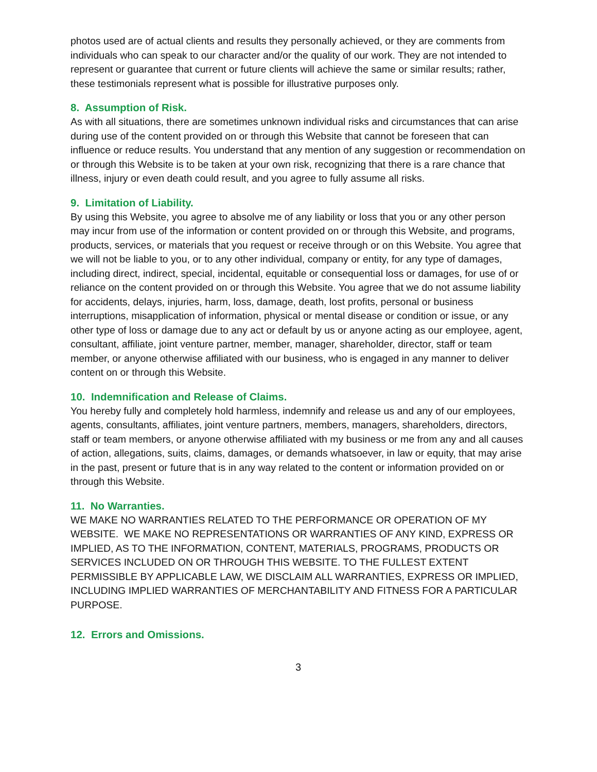photos used are of actual clients and results they personally achieved, or they are comments from individuals who can speak to our character and/or the quality of our work. They are not intended to represent or guarantee that current or future clients will achieve the same or similar results; rather, these testimonials represent what is possible for illustrative purposes only.
8. Assumption of Risk.
As with all situations, there are sometimes unknown individual risks and circumstances that can arise during use of the content provided on or through this Website that cannot be foreseen that can influence or reduce results. You understand that any mention of any suggestion or recommendation on or through this Website is to be taken at your own risk, recognizing that there is a rare chance that illness, injury or even death could result, and you agree to fully assume all risks.
9. Limitation of Liability.
By using this Website, you agree to absolve me of any liability or loss that you or any other person may incur from use of the information or content provided on or through this Website, and programs, products, services, or materials that you request or receive through or on this Website. You agree that we will not be liable to you, or to any other individual, company or entity, for any type of damages, including direct, indirect, special, incidental, equitable or consequential loss or damages, for use of or reliance on the content provided on or through this Website. You agree that we do not assume liability for accidents, delays, injuries, harm, loss, damage, death, lost profits, personal or business interruptions, misapplication of information, physical or mental disease or condition or issue, or any other type of loss or damage due to any act or default by us or anyone acting as our employee, agent, consultant, affiliate, joint venture partner, member, manager, shareholder, director, staff or team member, or anyone otherwise affiliated with our business, who is engaged in any manner to deliver content on or through this Website.
10. Indemnification and Release of Claims.
You hereby fully and completely hold harmless, indemnify and release us and any of our employees, agents, consultants, affiliates, joint venture partners, members, managers, shareholders, directors, staff or team members, or anyone otherwise affiliated with my business or me from any and all causes of action, allegations, suits, claims, damages, or demands whatsoever, in law or equity, that may arise in the past, present or future that is in any way related to the content or information provided on or through this Website.
11. No Warranties.
WE MAKE NO WARRANTIES RELATED TO THE PERFORMANCE OR OPERATION OF MY WEBSITE. WE MAKE NO REPRESENTATIONS OR WARRANTIES OF ANY KIND, EXPRESS OR IMPLIED, AS TO THE INFORMATION, CONTENT, MATERIALS, PROGRAMS, PRODUCTS OR SERVICES INCLUDED ON OR THROUGH THIS WEBSITE. TO THE FULLEST EXTENT PERMISSIBLE BY APPLICABLE LAW, WE DISCLAIM ALL WARRANTIES, EXPRESS OR IMPLIED, INCLUDING IMPLIED WARRANTIES OF MERCHANTABILITY AND FITNESS FOR A PARTICULAR PURPOSE.
12. Errors and Omissions.
3